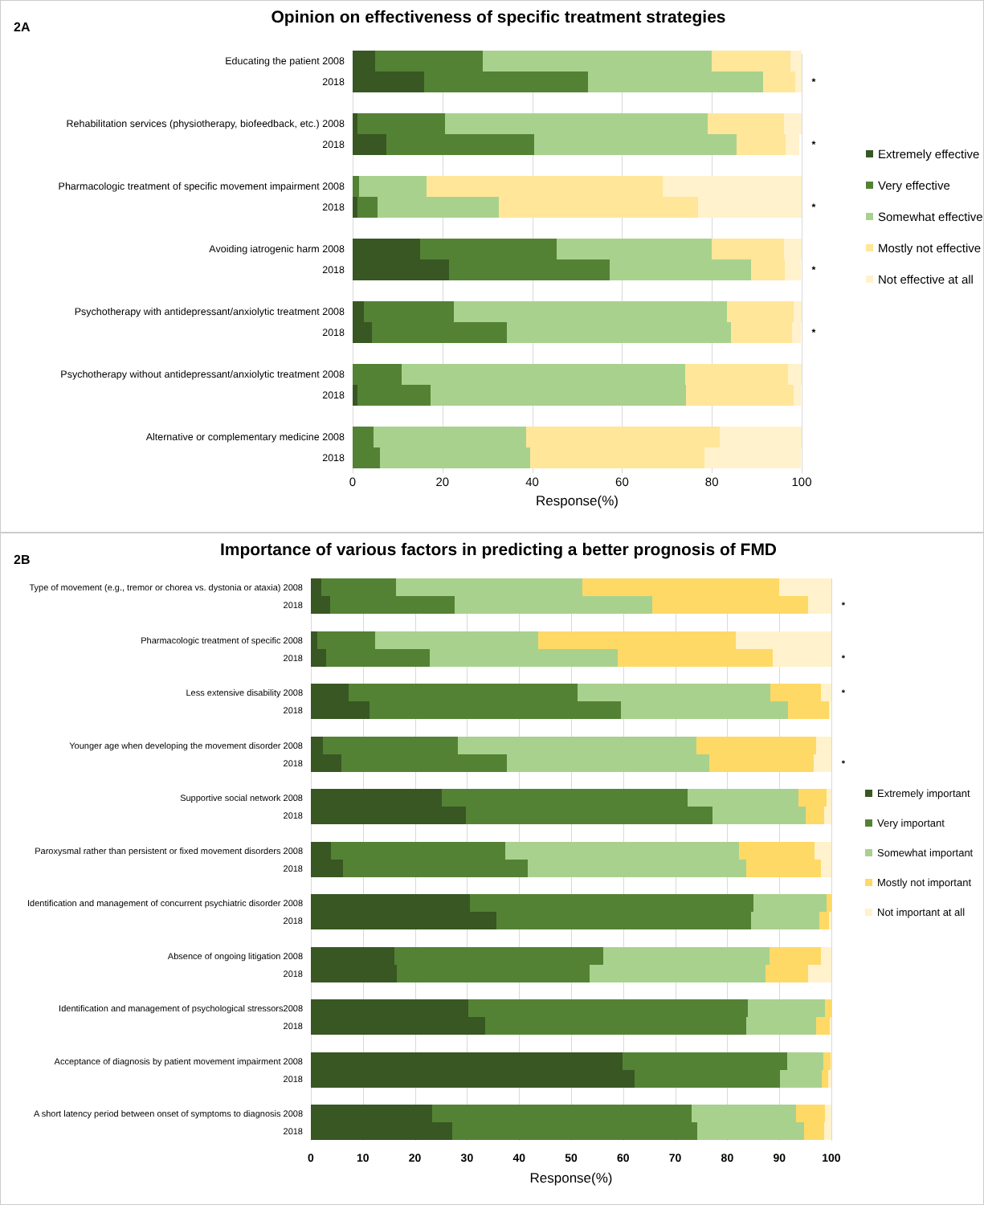2A
Opinion on effectiveness of specific treatment strategies
Educating the patient 2008
2018 *
Rehabilitation services (physiotherapy, biofeedback, etc.) 2008
2018 *
Pharmacologic treatment of specific movement impairment 2008
2018 *
Avoiding iatrogenic harm 2008
2018 *
Psychotherapy with antidepressant/anxiolytic treatment 2008
2018 *
Psychotherapy without antidepressant/anxiolytic treatment 2008
2018
Alternative or complementary medicine 2008
2018
0 20 40 60 80 100
Response(%)
Extremely effective
Very effective
Somewhat effective
Mostly not effective
Not effective at all
2B
Importance of various factors in predicting a better prognosis of FMD
Type of movement (e.g., tremor or chorea vs. dystonia or ataxia) 2008
2018 *
Pharmacologic treatment of specific 2008
2018 *
Less extensive disability 2008 *
2018
Younger age when developing the movement disorder 2008
2018 *
Supportive social network 2008
2018
Paroxysmal rather than persistent or fixed movement disorders 2008
2018
Identification and management of concurrent psychiatric disorder 2008
2018
Absence of ongoing litigation 2008
2018
Identification and management of psychological stressors2008
2018
Acceptance of diagnosis by patient movement impairment 2008
2018
A short latency period between onset of symptoms to diagnosis 2008
2018
0 10 20 30 40 50 60 70 80 90 100
Response(%)
Extremely important
Very important
Somewhat important
Mostly not important
Not important at all